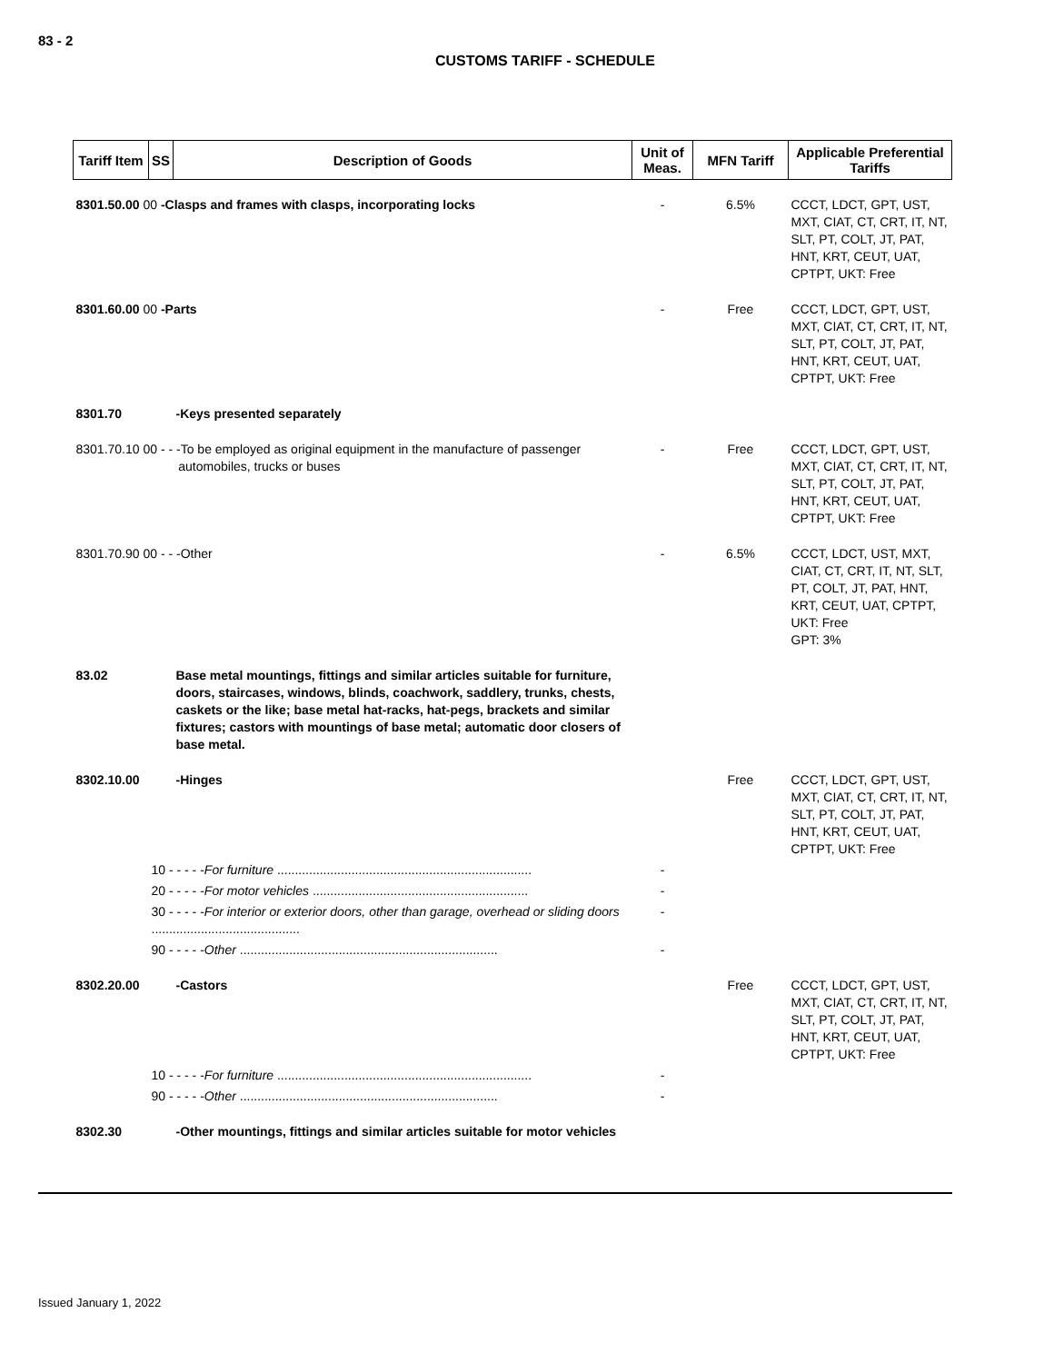83 - 2
CUSTOMS TARIFF - SCHEDULE
| Tariff Item | SS | Description of Goods | Unit of Meas. | MFN Tariff | Applicable Preferential Tariffs |
| --- | --- | --- | --- | --- | --- |
| 8301.50.00 00 -Clasps and frames with clasps, incorporating locks | | | - | 6.5% | CCCT, LDCT, GPT, UST, MXT, CIAT, CT, CRT, IT, NT, SLT, PT, COLT, JT, PAT, HNT, KRT, CEUT, UAT, CPTPT, UKT: Free |
| 8301.60.00 00 -Parts | | | - | Free | CCCT, LDCT, GPT, UST, MXT, CIAT, CT, CRT, IT, NT, SLT, PT, COLT, JT, PAT, HNT, KRT, CEUT, UAT, CPTPT, UKT: Free |
| 8301.70 | | -Keys presented separately | | | |
| 8301.70.10 00 - - -To be employed as original equipment in the manufacture of passenger automobiles, trucks or buses | | | - | Free | CCCT, LDCT, GPT, UST, MXT, CIAT, CT, CRT, IT, NT, SLT, PT, COLT, JT, PAT, HNT, KRT, CEUT, UAT, CPTPT, UKT: Free |
| 8301.70.90 00 - - -Other | | | - | 6.5% | CCCT, LDCT, UST, MXT, CIAT, CT, CRT, IT, NT, SLT, PT, COLT, JT, PAT, HNT, KRT, CEUT, UAT, CPTPT, UKT: Free GPT: 3% |
| 83.02 | | Base metal mountings, fittings and similar articles suitable for furniture, doors, staircases, windows, blinds, coachwork, saddlery, trunks, chests, caskets or the like; base metal hat-racks, hat-pegs, brackets and similar fixtures; castors with mountings of base metal; automatic door closers of base metal. | | | |
| 8302.10.00 | | -Hinges | | Free | CCCT, LDCT, GPT, UST, MXT, CIAT, CT, CRT, IT, NT, SLT, PT, COLT, JT, PAT, HNT, KRT, CEUT, UAT, CPTPT, UKT: Free |
| | 10 - - - - - For furniture ........................................................................ | | - | | |
| | 20 - - - - - For motor vehicles ............................................................. | | - | | |
| | 30 - - - - - For interior or exterior doors, other than garage, overhead or sliding doors .......................................... | | - | | |
| | 90 - - - - - Other ......................................................................... | | - | | |
| 8302.20.00 | | -Castors | | Free | CCCT, LDCT, GPT, UST, MXT, CIAT, CT, CRT, IT, NT, SLT, PT, COLT, JT, PAT, HNT, KRT, CEUT, UAT, CPTPT, UKT: Free |
| | 10 - - - - - For furniture ........................................................................ | | - | | |
| | 90 - - - - - Other ......................................................................... | | - | | |
| 8302.30 | | -Other mountings, fittings and similar articles suitable for motor vehicles | | | |
Issued January 1, 2022